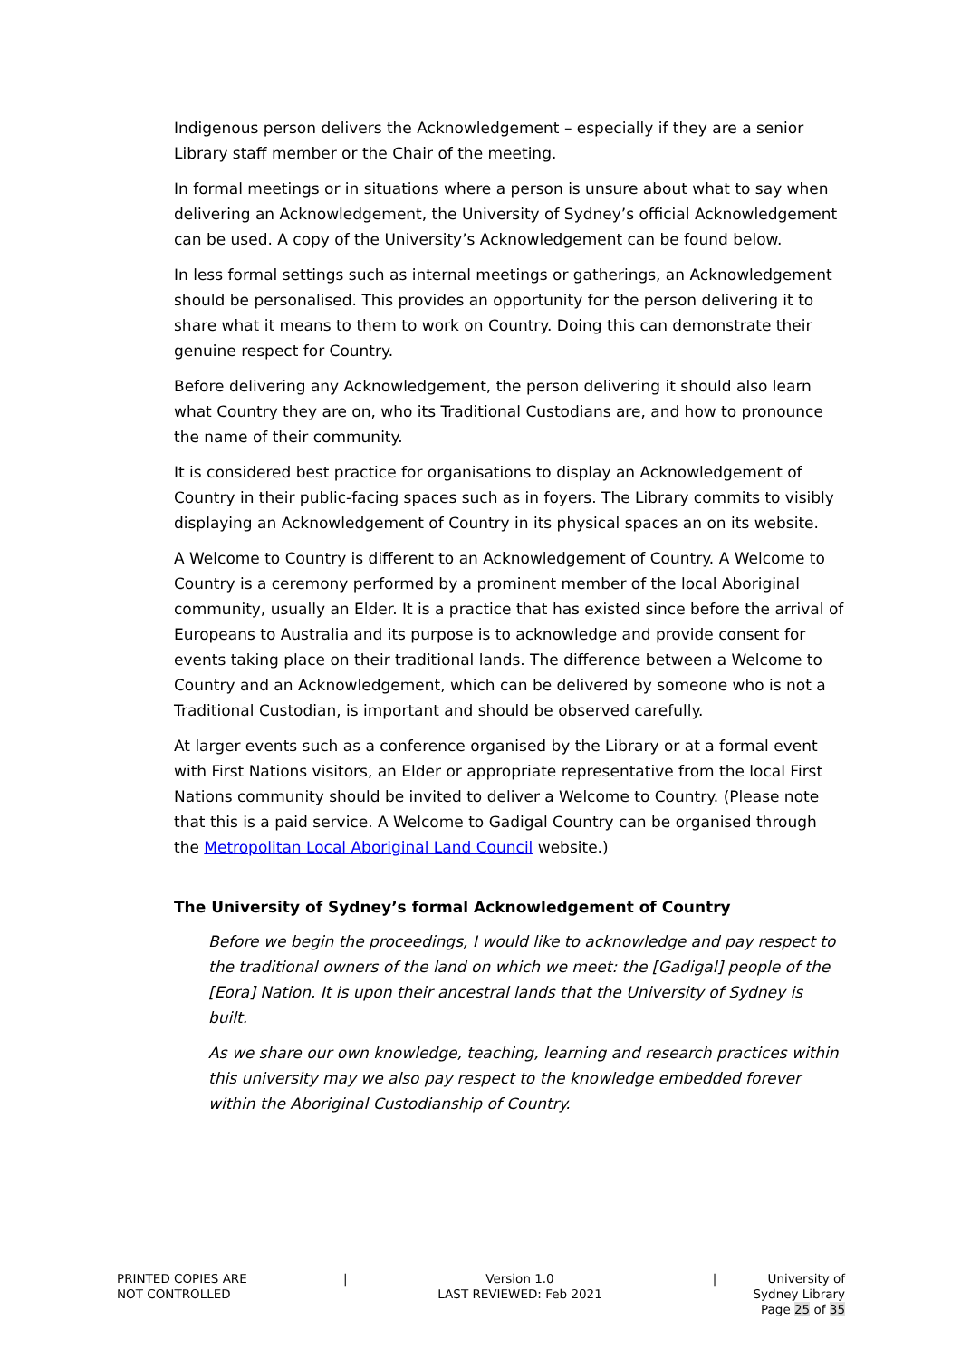Indigenous person delivers the Acknowledgement – especially if they are a senior Library staff member or the Chair of the meeting.
In formal meetings or in situations where a person is unsure about what to say when delivering an Acknowledgement, the University of Sydney’s official Acknowledgement can be used. A copy of the University’s Acknowledgement can be found below.
In less formal settings such as internal meetings or gatherings, an Acknowledgement should be personalised. This provides an opportunity for the person delivering it to share what it means to them to work on Country. Doing this can demonstrate their genuine respect for Country.
Before delivering any Acknowledgement, the person delivering it should also learn what Country they are on, who its Traditional Custodians are, and how to pronounce the name of their community.
It is considered best practice for organisations to display an Acknowledgement of Country in their public-facing spaces such as in foyers. The Library commits to visibly displaying an Acknowledgement of Country in its physical spaces an on its website.
A Welcome to Country is different to an Acknowledgement of Country. A Welcome to Country is a ceremony performed by a prominent member of the local Aboriginal community, usually an Elder. It is a practice that has existed since before the arrival of Europeans to Australia and its purpose is to acknowledge and provide consent for events taking place on their traditional lands. The difference between a Welcome to Country and an Acknowledgement, which can be delivered by someone who is not a Traditional Custodian, is important and should be observed carefully.
At larger events such as a conference organised by the Library or at a formal event with First Nations visitors, an Elder or appropriate representative from the local First Nations community should be invited to deliver a Welcome to Country. (Please note that this is a paid service. A Welcome to Gadigal Country can be organised through the Metropolitan Local Aboriginal Land Council website.)
The University of Sydney’s formal Acknowledgement of Country
Before we begin the proceedings, I would like to acknowledge and pay respect to the traditional owners of the land on which we meet: the [Gadigal] people of the [Eora] Nation. It is upon their ancestral lands that the University of Sydney is built.
As we share our own knowledge, teaching, learning and research practices within this university may we also pay respect to the knowledge embedded forever within the Aboriginal Custodianship of Country.
PRINTED COPIES ARE
NOT CONTROLLED
| Version 1.0
LAST REVIEWED: Feb 2021
| University of Sydney Library
Page 25 of 35